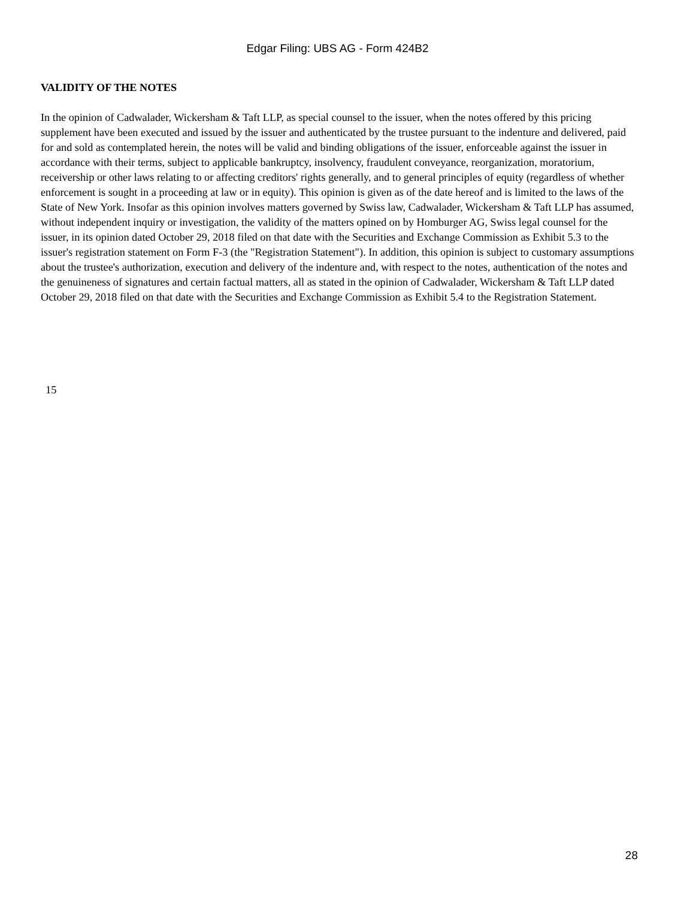Edgar Filing: UBS AG - Form 424B2
VALIDITY OF THE NOTES
In the opinion of Cadwalader, Wickersham & Taft LLP, as special counsel to the issuer, when the notes offered by this pricing supplement have been executed and issued by the issuer and authenticated by the trustee pursuant to the indenture and delivered, paid for and sold as contemplated herein, the notes will be valid and binding obligations of the issuer, enforceable against the issuer in accordance with their terms, subject to applicable bankruptcy, insolvency, fraudulent conveyance, reorganization, moratorium, receivership or other laws relating to or affecting creditors' rights generally, and to general principles of equity (regardless of whether enforcement is sought in a proceeding at law or in equity). This opinion is given as of the date hereof and is limited to the laws of the State of New York. Insofar as this opinion involves matters governed by Swiss law, Cadwalader, Wickersham & Taft LLP has assumed, without independent inquiry or investigation, the validity of the matters opined on by Homburger AG, Swiss legal counsel for the issuer, in its opinion dated October 29, 2018 filed on that date with the Securities and Exchange Commission as Exhibit 5.3 to the issuer's registration statement on Form F-3 (the "Registration Statement"). In addition, this opinion is subject to customary assumptions about the trustee's authorization, execution and delivery of the indenture and, with respect to the notes, authentication of the notes and the genuineness of signatures and certain factual matters, all as stated in the opinion of Cadwalader, Wickersham & Taft LLP dated October 29, 2018 filed on that date with the Securities and Exchange Commission as Exhibit 5.4 to the Registration Statement.
15
28